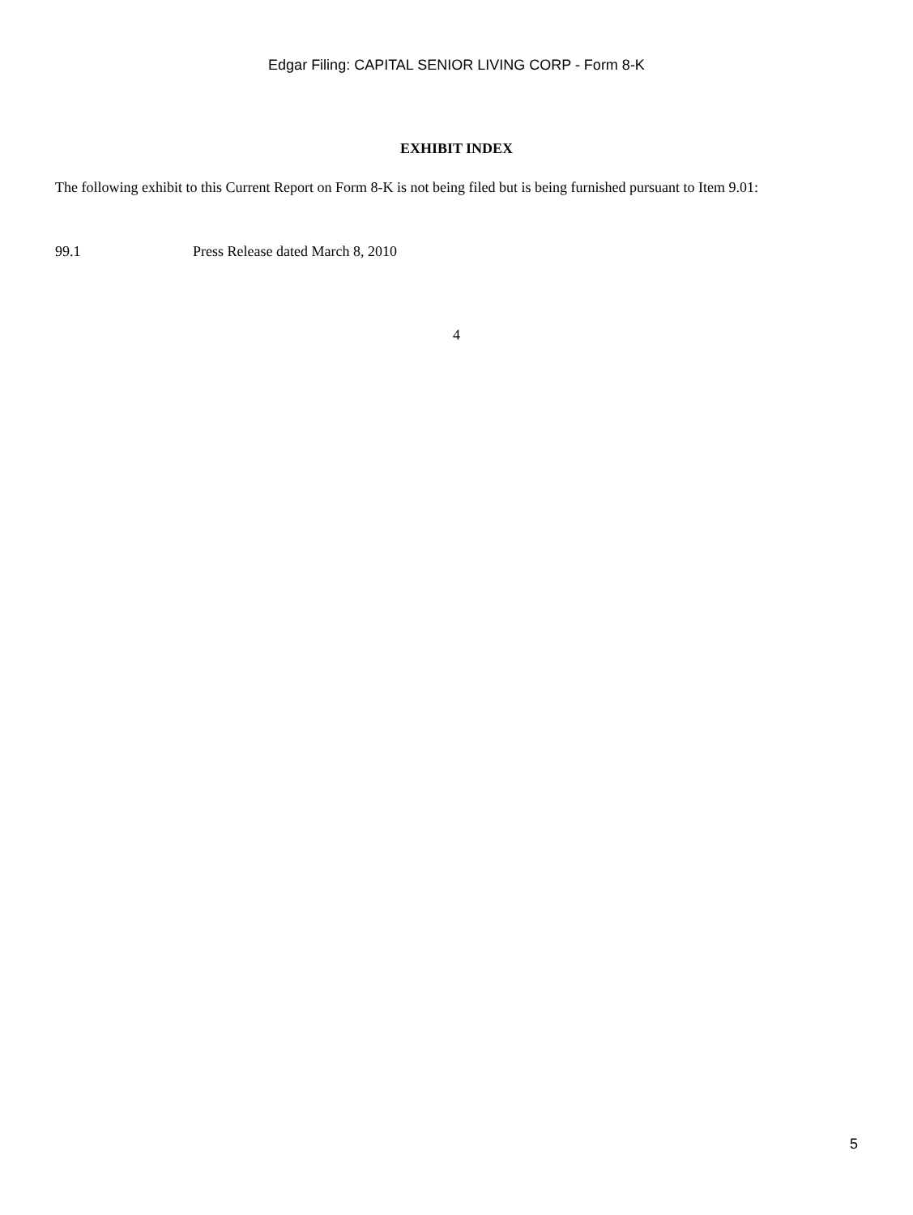Edgar Filing: CAPITAL SENIOR LIVING CORP - Form 8-K
EXHIBIT INDEX
The following exhibit to this Current Report on Form 8-K is not being filed but is being furnished pursuant to Item 9.01:
99.1 Press Release dated March 8, 2010
4
5